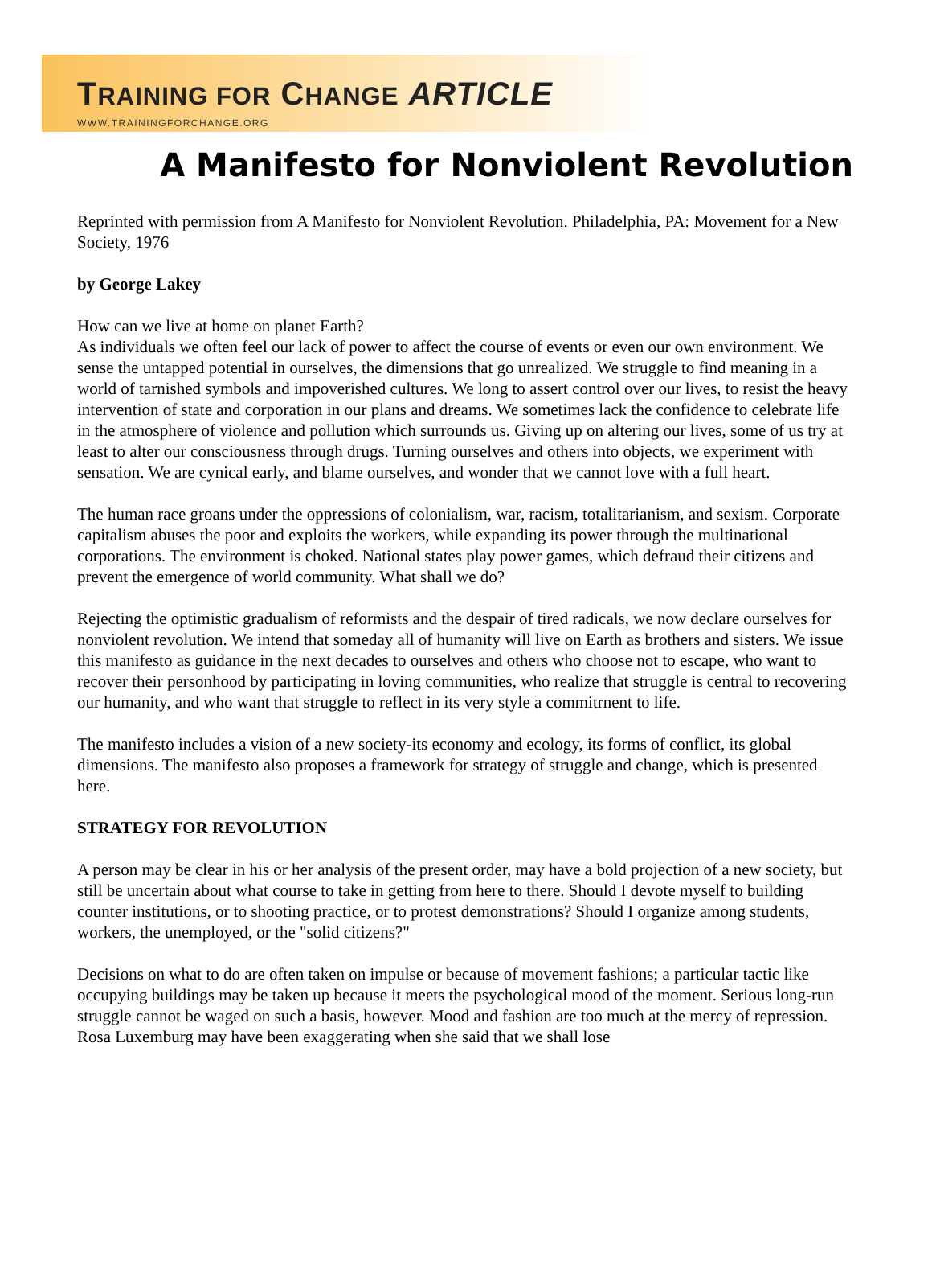TRAINING FOR CHANGE ARTICLE
WWW.TRAININGFORCHANGE.ORG
A Manifesto for Nonviolent Revolution
Reprinted with permission from A Manifesto for Nonviolent Revolution. Philadelphia, PA: Movement for a New Society, 1976
by George Lakey
How can we live at home on planet Earth?
As individuals we often feel our lack of power to affect the course of events or even our own environment. We sense the untapped potential in ourselves, the dimensions that go unrealized. We struggle to find meaning in a world of tarnished symbols and impoverished cultures. We long to assert control over our lives, to resist the heavy intervention of state and corporation in our plans and dreams. We sometimes lack the confidence to celebrate life in the atmosphere of violence and pollution which surrounds us. Giving up on altering our lives, some of us try at least to alter our consciousness through drugs. Turning ourselves and others into objects, we experiment with sensation. We are cynical early, and blame ourselves, and wonder that we cannot love with a full heart.
The human race groans under the oppressions of colonialism, war, racism, totalitarianism, and sexism. Corporate capitalism abuses the poor and exploits the workers, while expanding its power through the multinational corporations. The environment is choked. National states play power games, which defraud their citizens and prevent the emergence of world community. What shall we do?
Rejecting the optimistic gradualism of reformists and the despair of tired radicals, we now declare ourselves for nonviolent revolution. We intend that someday all of humanity will live on Earth as brothers and sisters. We issue this manifesto as guidance in the next decades to ourselves and others who choose not to escape, who want to recover their personhood by participating in loving communities, who realize that struggle is central to recovering our humanity, and who want that struggle to reflect in its very style a commitrnent to life.
The manifesto includes a vision of a new society-its economy and ecology, its forms of conflict, its global dimensions. The manifesto also proposes a framework for strategy of struggle and change, which is presented here.
STRATEGY FOR REVOLUTION
A person may be clear in his or her analysis of the present order, may have a bold projection of a new society, but still be uncertain about what course to take in getting from here to there. Should I devote myself to building counter institutions, or to shooting practice, or to protest demonstrations? Should I organize among students, workers, the unemployed, or the "solid citizens?"
Decisions on what to do are often taken on impulse or because of movement fashions; a particular tactic like occupying buildings may be taken up because it meets the psychological mood of the moment. Serious long-run struggle cannot be waged on such a basis, however. Mood and fashion are too much at the mercy of repression. Rosa Luxemburg may have been exaggerating when she said that we shall lose